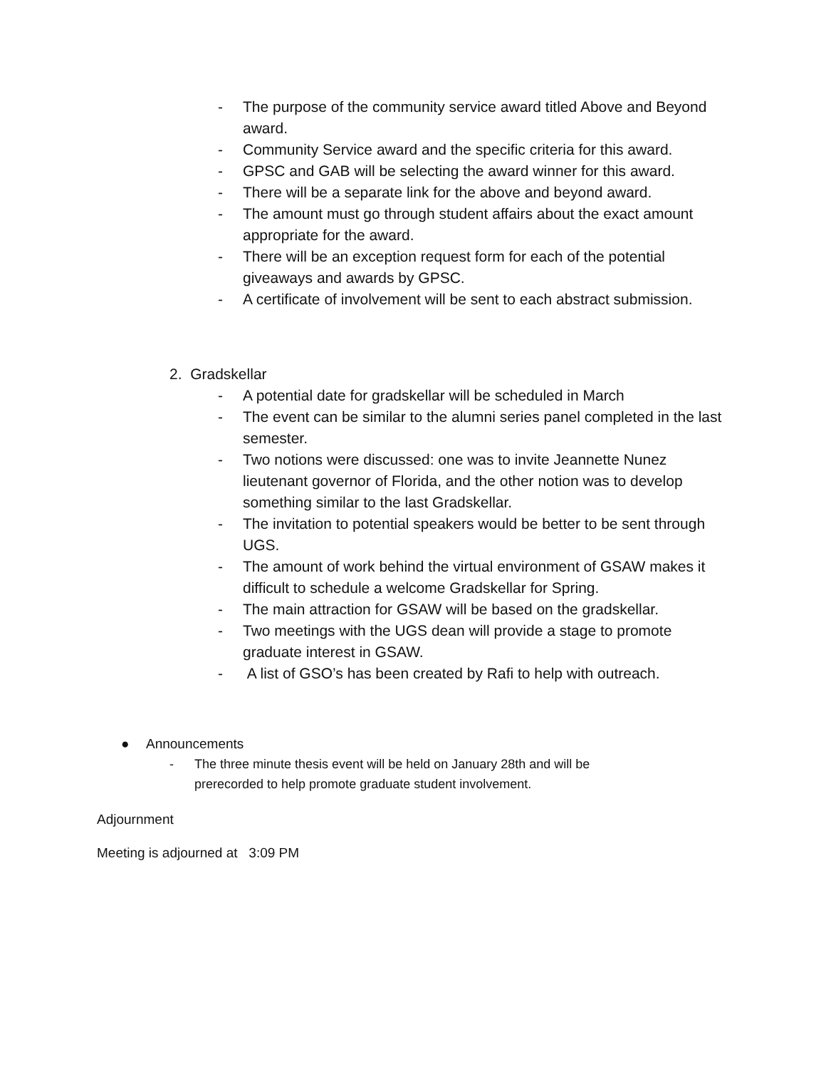- The purpose of the community service award titled Above and Beyond award.
- Community Service award and the specific criteria for this award.
- GPSC and GAB will be selecting the award winner for this award.
- There will be a separate link for the above and beyond award.
- The amount must go through student affairs about the exact amount appropriate for the award.
- There will be an exception request form for each of the potential giveaways and awards by GPSC.
- A certificate of involvement will be sent to each abstract submission.
2. Gradskellar
- A potential date for gradskellar will be scheduled in March
- The event can be similar to the alumni series panel completed in the last semester.
- Two notions were discussed: one was to invite Jeannette Nunez lieutenant governor of Florida, and the other notion was to develop something similar to the last Gradskellar.
- The invitation to potential speakers would be better to be sent through UGS.
- The amount of work behind the virtual environment of GSAW makes it difficult to schedule a welcome Gradskellar for Spring.
- The main attraction for GSAW will be based on the gradskellar.
- Two meetings with the UGS dean will provide a stage to promote graduate interest in GSAW.
- A list of GSO’s has been created by Rafi to help with outreach.
● Announcements
- The three minute thesis event will be held on January 28th and will be prerecorded to help promote graduate student involvement.
Adjournment
Meeting is adjourned at 3:09 PM